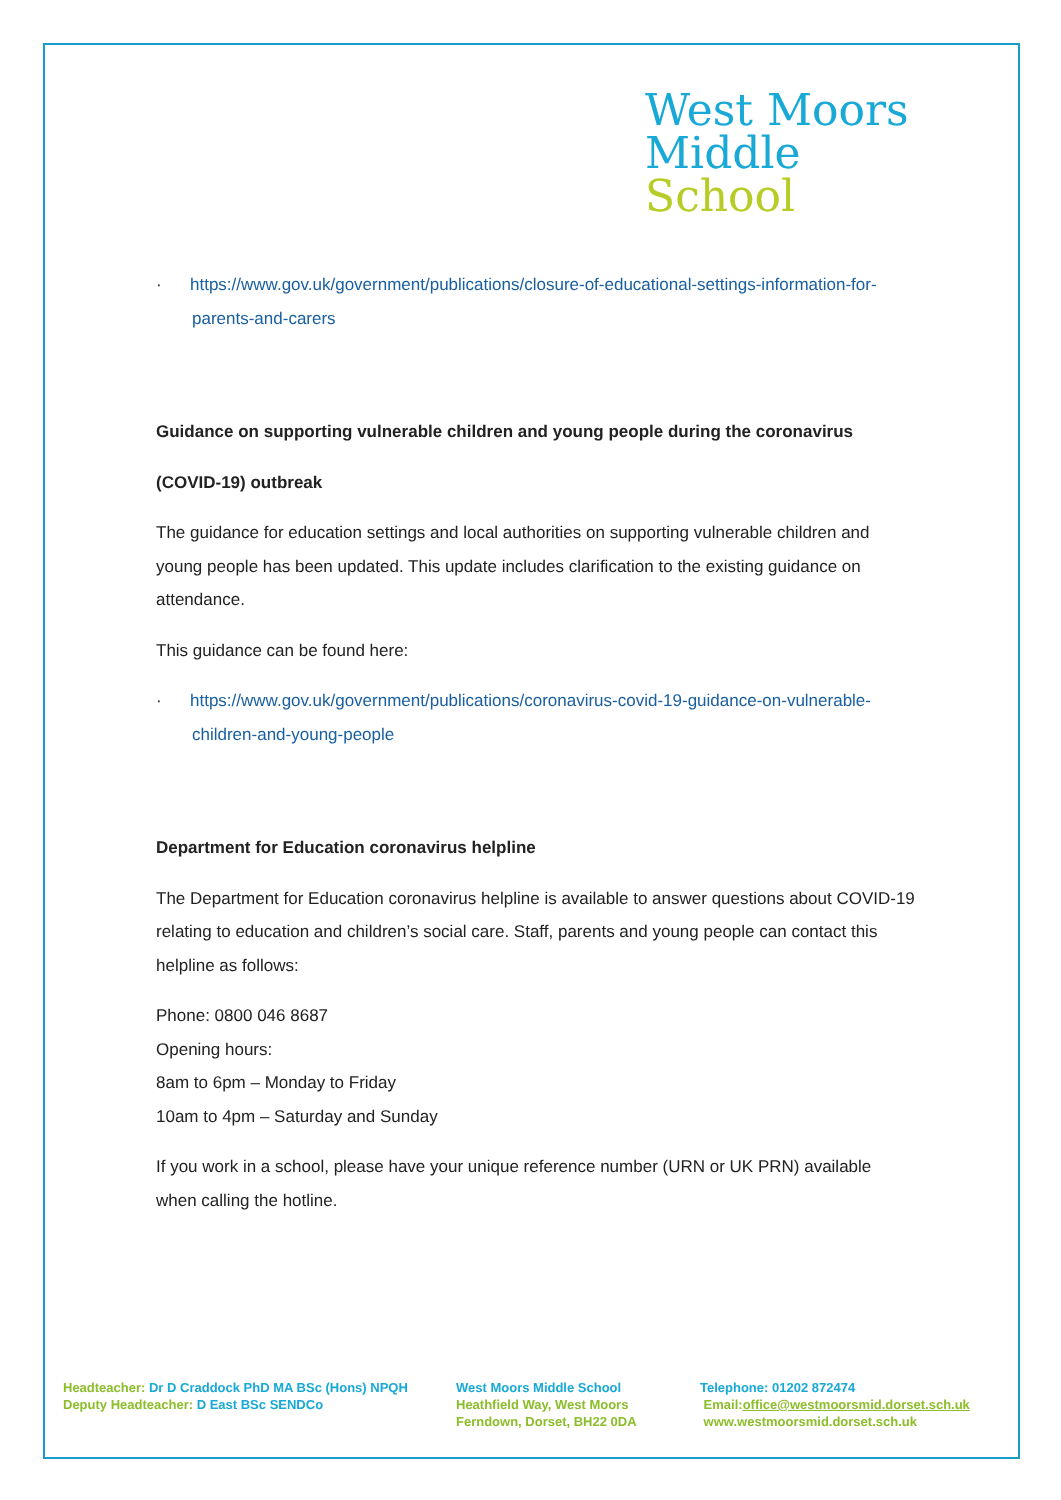West Moors
Middle
School
· https://www.gov.uk/government/publications/closure-of-educational-settings-information-for-parents-and-carers
Guidance on supporting vulnerable children and young people during the coronavirus
(COVID-19) outbreak
The guidance for education settings and local authorities on supporting vulnerable children and young people has been updated. This update includes clarification to the existing guidance on attendance.
This guidance can be found here:
· https://www.gov.uk/government/publications/coronavirus-covid-19-guidance-on-vulnerable-children-and-young-people
Department for Education coronavirus helpline
The Department for Education coronavirus helpline is available to answer questions about COVID-19 relating to education and children’s social care. Staff, parents and young people can contact this helpline as follows:
Phone: 0800 046 8687
Opening hours:
8am to 6pm – Monday to Friday
10am to 4pm – Saturday and Sunday
If you work in a school, please have your unique reference number (URN or UK PRN) available when calling the hotline.
Headteacher: Dr D Craddock PhD MA BSc (Hons) NPQH
Deputy Headteacher: D East BSc SENDCo
West Moors Middle School
Heathfield Way, West Moors
Ferndown, Dorset, BH22 0DA
Telephone: 01202 872474
Email:office@westmoorsmid.dorset.sch.uk
www.westmoorsmid.dorset.sch.uk